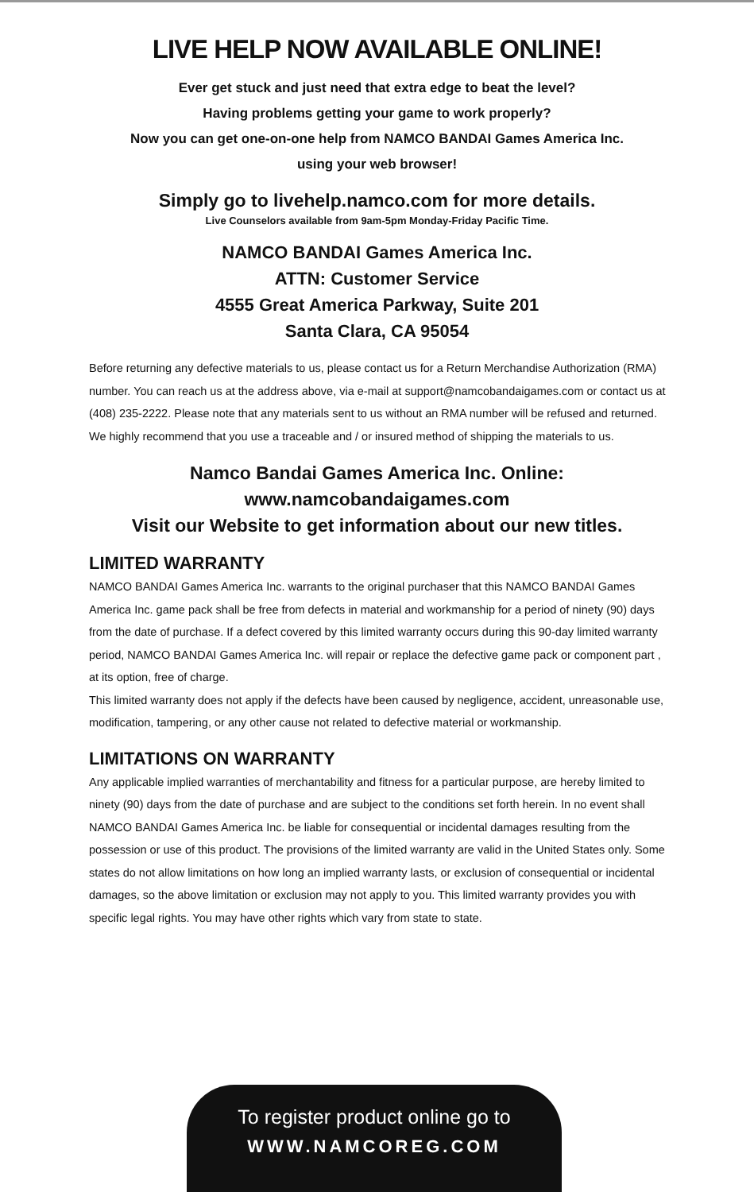LIVE HELP NOW AVAILABLE ONLINE!
Ever get stuck and just need that extra edge to beat the level?
Having problems getting your game to work properly?
Now you can get one-on-one help from NAMCO BANDAI Games America Inc.
using your web browser!
Simply go to livehelp.namco.com for more details.
Live Counselors available from 9am-5pm Monday-Friday Pacific Time.
NAMCO BANDAI Games America Inc.
ATTN: Customer Service
4555 Great America Parkway, Suite 201
Santa Clara, CA 95054
Before returning any defective materials to us, please contact us for a Return Merchandise Authorization (RMA) number. You can reach us at the address above, via e-mail at support@namcobandaigames.com or contact us at (408) 235-2222. Please note that any materials sent to us without an RMA number will be refused and returned. We highly recommend that you use a traceable and / or insured method of shipping the materials to us.
Namco Bandai Games America Inc. Online:
www.namcobandaigames.com
Visit our Website to get information about our new titles.
LIMITED WARRANTY
NAMCO BANDAI Games America Inc. warrants to the original purchaser that this NAMCO BANDAI Games America Inc. game pack shall be free from defects in material and workmanship for a period of ninety (90) days from the date of purchase. If a defect covered by this limited warranty occurs during this 90-day limited warranty period, NAMCO BANDAI Games America Inc. will repair or replace the defective game pack or component part , at its option, free of charge.
This limited warranty does not apply if the defects have been caused by negligence, accident, unreasonable use, modification, tampering, or any other cause not related to defective material or workmanship.
LIMITATIONS ON WARRANTY
Any applicable implied warranties of merchantability and fitness for a particular purpose, are hereby limited to ninety (90) days from the date of purchase and are subject to the conditions set forth herein. In no event shall NAMCO BANDAI Games America Inc. be liable for consequential or incidental damages resulting from the possession or use of this product. The provisions of the limited warranty are valid in the United States only. Some states do not allow limitations on how long an implied warranty lasts, or exclusion of consequential or incidental damages, so the above limitation or exclusion may not apply to you. This limited warranty provides you with specific legal rights. You may have other rights which vary from state to state.
To register product online go to
WWW.NAMCOREG.COM